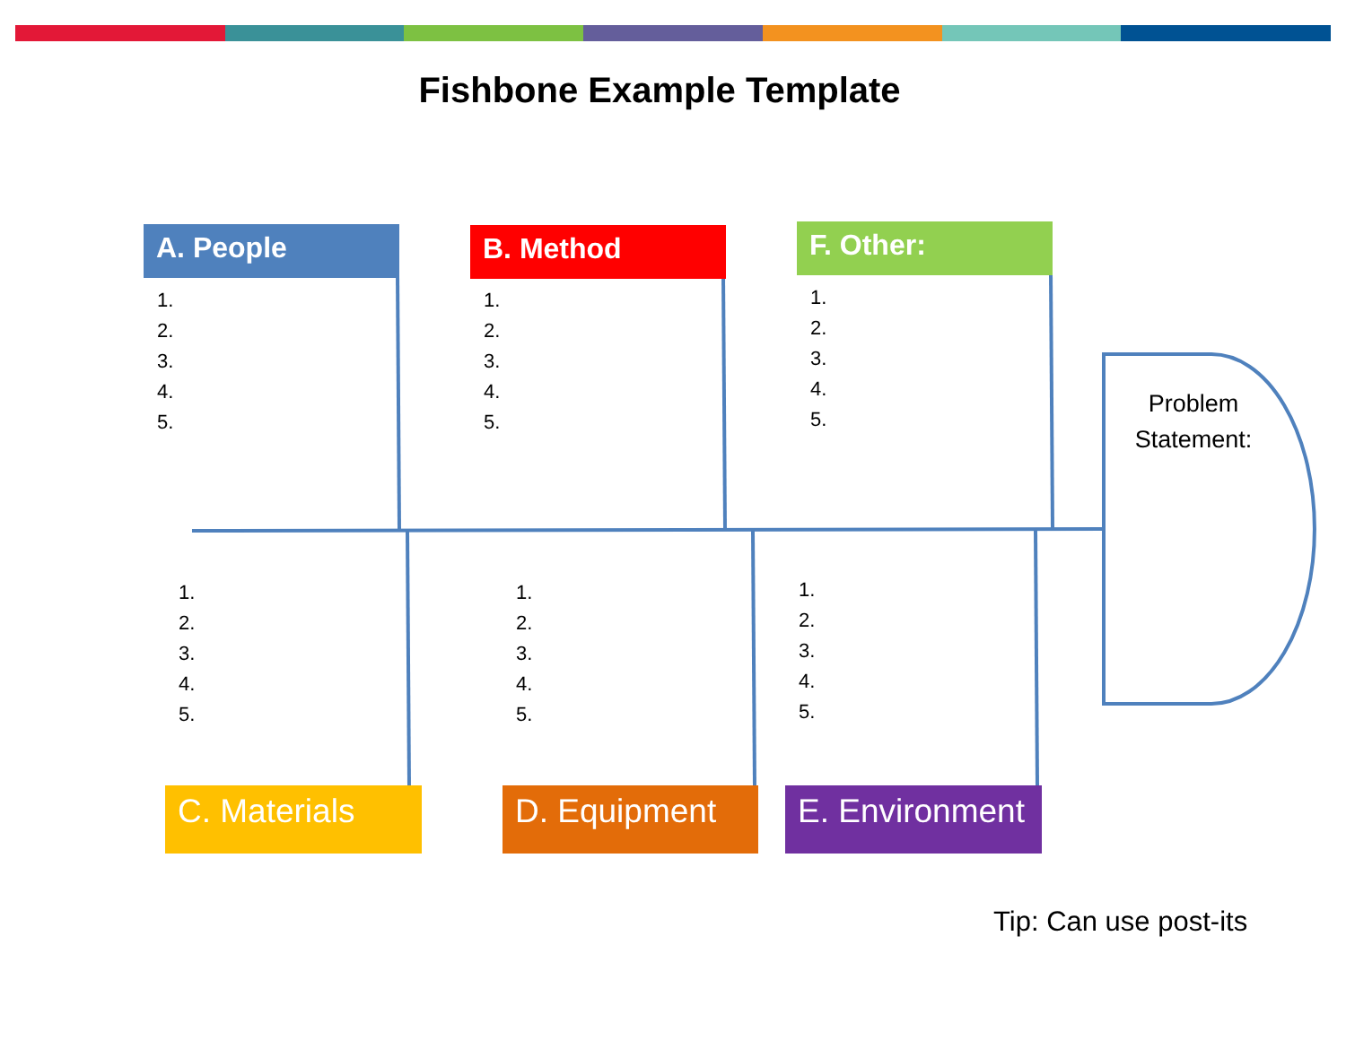Fishbone Example Template
A. People B. Method F. Other:
1.
2.
3.
4.
5.
1.
2.
3.
4.
5.
1.
2.
3.
4.
5.
Problem Statement:
1.
2.
3.
4.
5.
1.
2.
3.
4.
5.
1.
2.
3.
4.
5.
C. Materials D. Equipment
E. Environment
Tip: Can use post-its